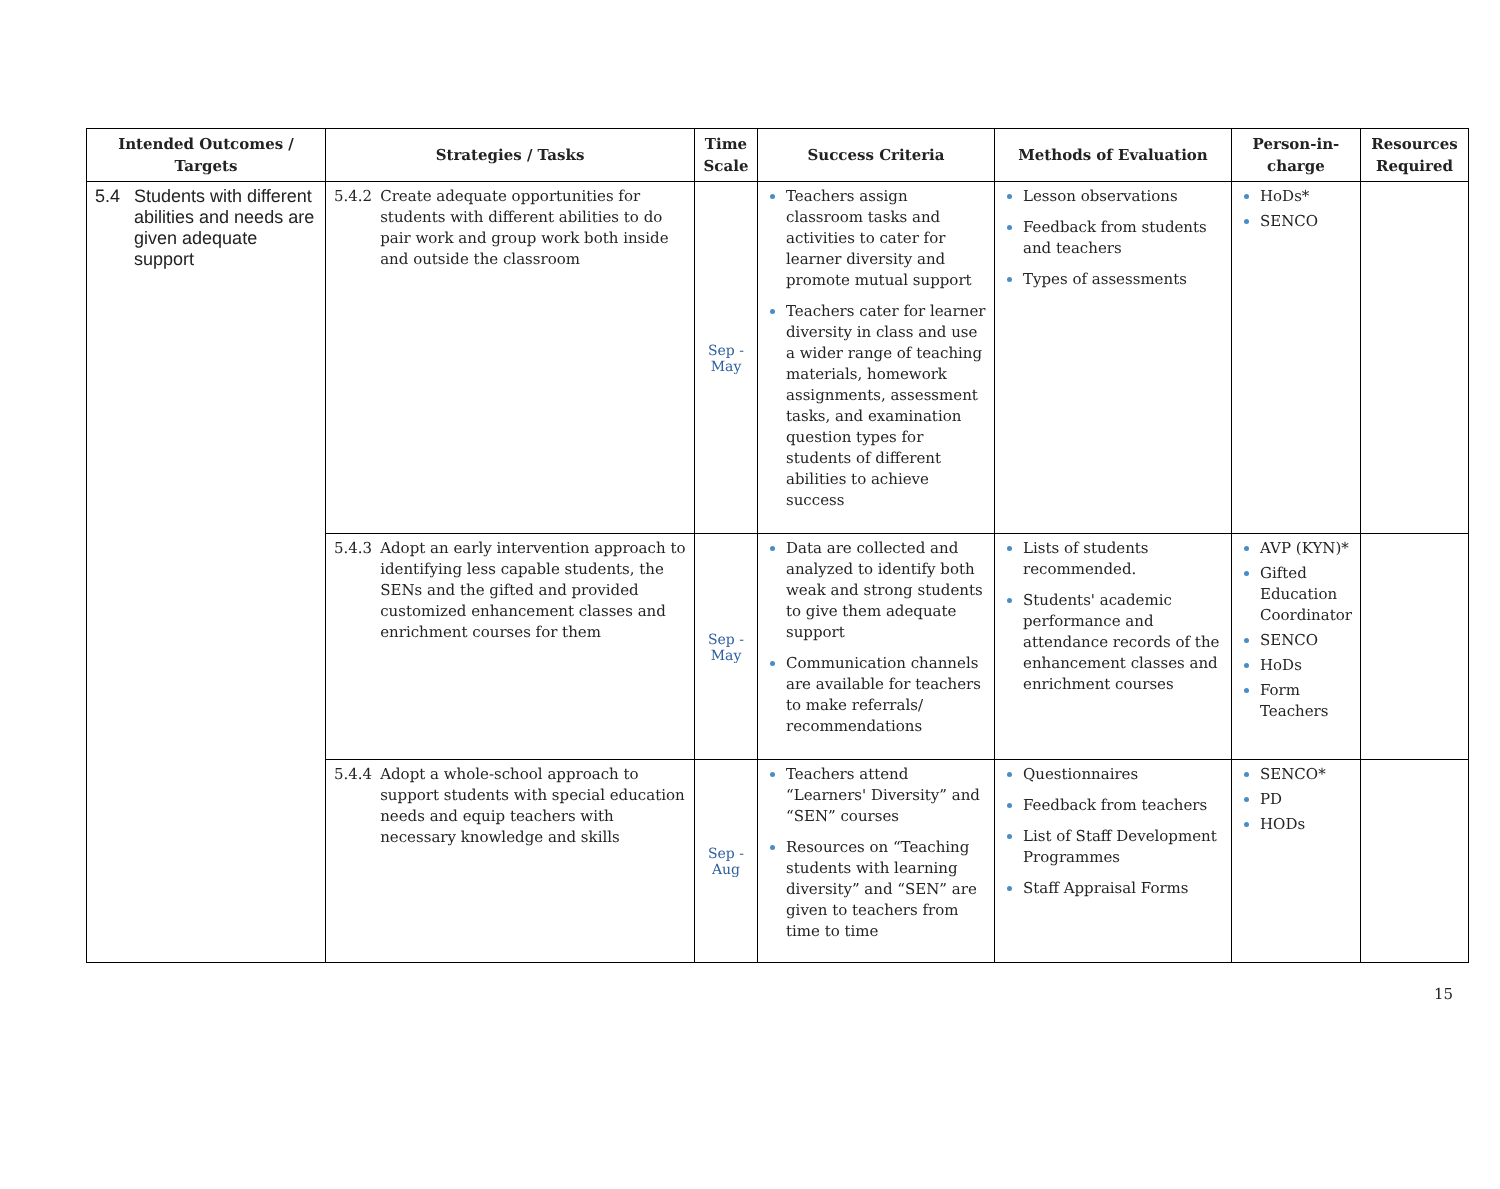| Intended Outcomes / Targets | Strategies / Tasks | Time Scale | Success Criteria | Methods of Evaluation | Person-in-charge | Resources Required |
| --- | --- | --- | --- | --- | --- | --- |
| 5.4 Students with different abilities and needs are given adequate support | 5.4.2 Create adequate opportunities for students with different abilities to do pair work and group work both inside and outside the classroom | Sep - May | Teachers assign classroom tasks and activities to cater for learner diversity and promote mutual support Teachers cater for learner diversity in class and use a wider range of teaching materials, homework assignments, assessment tasks, and examination question types for students of different abilities to achieve success | Lesson observations Feedback from students and teachers Types of assessments | HoDs* SENCO | |
| | 5.4.3 Adopt an early intervention approach to identifying less capable students, the SENs and the gifted and provided customized enhancement classes and enrichment courses for them | Sep - May | Data are collected and analyzed to identify both weak and strong students to give them adequate support Communication channels are available for teachers to make referrals/ recommendations | Lists of students recommended. Students' academic performance and attendance records of the enhancement classes and enrichment courses | AVP (KYN)* Gifted Education Coordinator SENCO HoDs Form Teachers | |
| | 5.4.4 Adopt a whole-school approach to support students with special education needs and equip teachers with necessary knowledge and skills | Sep - Aug | Teachers attend “Learners' Diversity” and “SEN” courses Resources on “Teaching students with learning diversity” and “SEN” are given to teachers from time to time | Questionnaires Feedback from teachers List of Staff Development Programmes Staff Appraisal Forms | SENCO* PD HODs | |
15